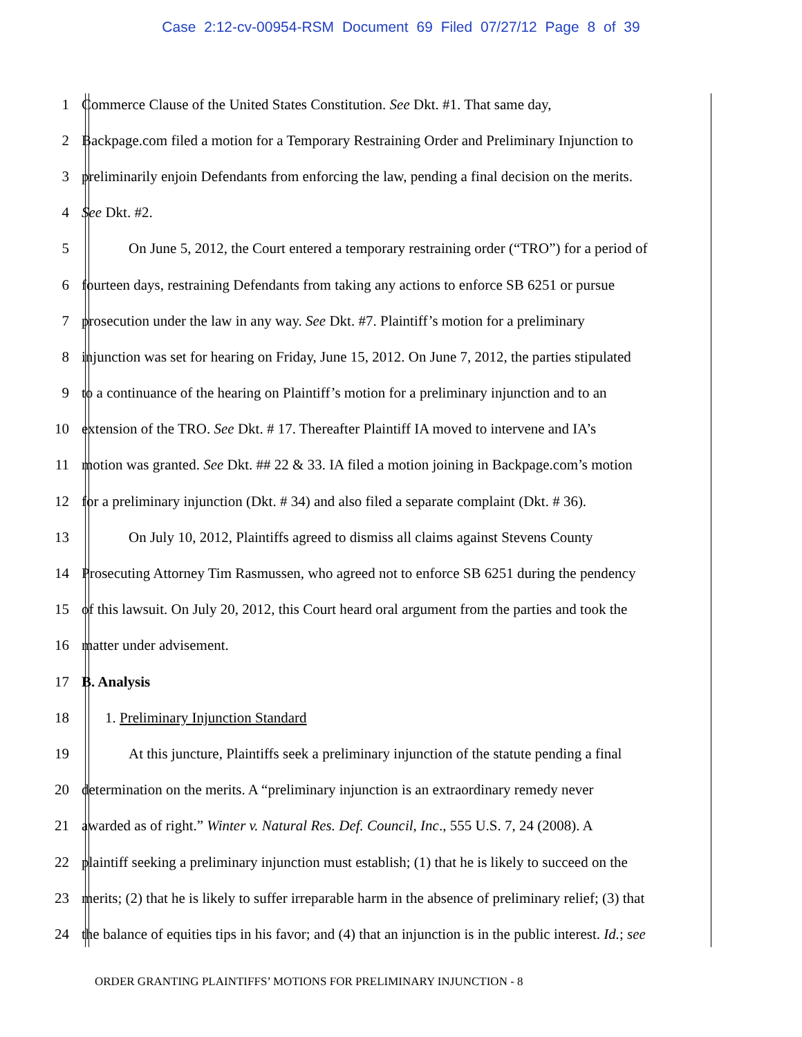Case 2:12-cv-00954-RSM Document 69 Filed 07/27/12 Page 8 of 39
1 Commerce Clause of the United States Constitution. See Dkt. #1. That same day,
2 Backpage.com filed a motion for a Temporary Restraining Order and Preliminary Injunction to
3 preliminarily enjoin Defendants from enforcing the law, pending a final decision on the merits.
4 See Dkt. #2.
5 On June 5, 2012, the Court entered a temporary restraining order (“TRO”) for a period of
6 fourteen days, restraining Defendants from taking any actions to enforce SB 6251 or pursue
7 prosecution under the law in any way. See Dkt. #7. Plaintiff’s motion for a preliminary
8 injunction was set for hearing on Friday, June 15, 2012. On June 7, 2012, the parties stipulated
9 to a continuance of the hearing on Plaintiff’s motion for a preliminary injunction and to an
10 extension of the TRO. See Dkt. # 17. Thereafter Plaintiff IA moved to intervene and IA’s
11 motion was granted. See Dkt. ## 22 & 33. IA filed a motion joining in Backpage.com’s motion
12 for a preliminary injunction (Dkt. # 34) and also filed a separate complaint (Dkt. # 36).
13 On July 10, 2012, Plaintiffs agreed to dismiss all claims against Stevens County
14 Prosecuting Attorney Tim Rasmussen, who agreed not to enforce SB 6251 during the pendency
15 of this lawsuit. On July 20, 2012, this Court heard oral argument from the parties and took the
16 matter under advisement.
17 B. Analysis
18 1. Preliminary Injunction Standard
19 At this juncture, Plaintiffs seek a preliminary injunction of the statute pending a final
20 determination on the merits. A “preliminary injunction is an extraordinary remedy never
21 awarded as of right.” Winter v. Natural Res. Def. Council, Inc., 555 U.S. 7, 24 (2008). A
22 plaintiff seeking a preliminary injunction must establish; (1) that he is likely to succeed on the
23 merits; (2) that he is likely to suffer irreparable harm in the absence of preliminary relief; (3) that
24 the balance of equities tips in his favor; and (4) that an injunction is in the public interest. Id.; see
ORDER GRANTING PLAINTIFFS’ MOTIONS FOR PRELIMINARY INJUNCTION - 8